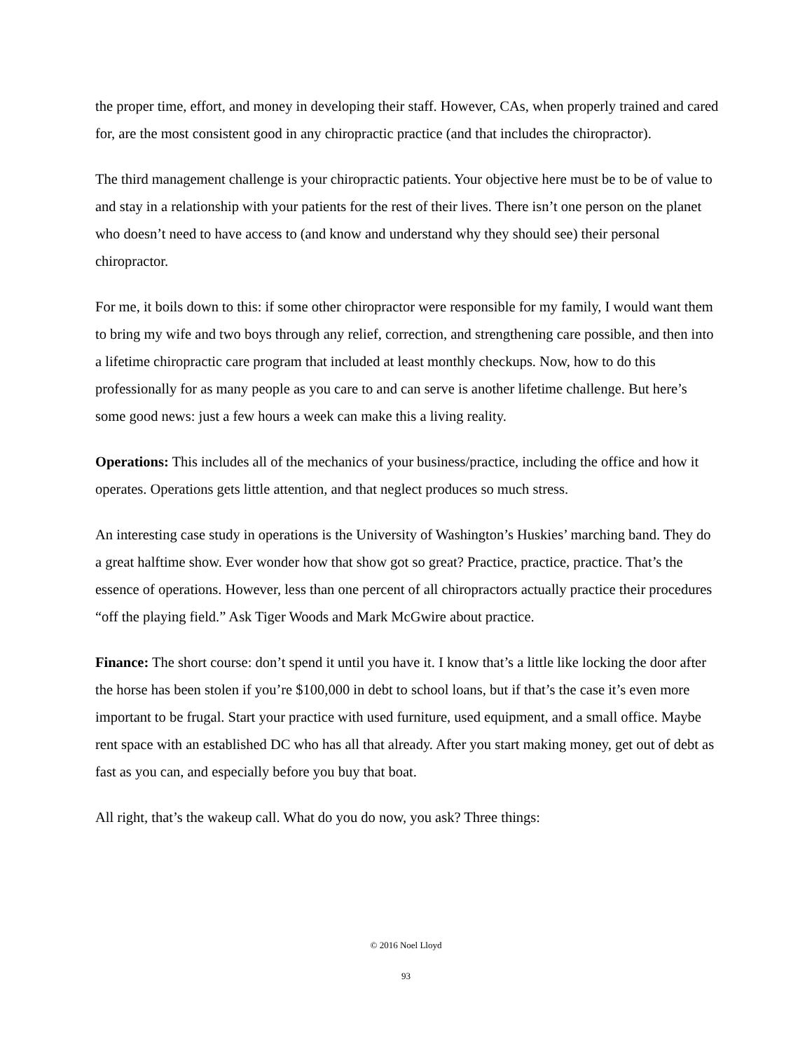the proper time, effort, and money in developing their staff. However, CAs, when properly trained and cared for, are the most consistent good in any chiropractic practice (and that includes the chiropractor).
The third management challenge is your chiropractic patients. Your objective here must be to be of value to and stay in a relationship with your patients for the rest of their lives. There isn’t one person on the planet who doesn’t need to have access to (and know and understand why they should see) their personal chiropractor.
For me, it boils down to this: if some other chiropractor were responsible for my family, I would want them to bring my wife and two boys through any relief, correction, and strengthening care possible, and then into a lifetime chiropractic care program that included at least monthly checkups. Now, how to do this professionally for as many people as you care to and can serve is another lifetime challenge. But here’s some good news: just a few hours a week can make this a living reality.
Operations: This includes all of the mechanics of your business/practice, including the office and how it operates. Operations gets little attention, and that neglect produces so much stress.
An interesting case study in operations is the University of Washington’s Huskies’ marching band. They do a great halftime show. Ever wonder how that show got so great? Practice, practice, practice. That’s the essence of operations. However, less than one percent of all chiropractors actually practice their procedures “off the playing field.” Ask Tiger Woods and Mark McGwire about practice.
Finance: The short course: don’t spend it until you have it. I know that’s a little like locking the door after the horse has been stolen if you’re $100,000 in debt to school loans, but if that’s the case it’s even more important to be frugal. Start your practice with used furniture, used equipment, and a small office. Maybe rent space with an established DC who has all that already. After you start making money, get out of debt as fast as you can, and especially before you buy that boat.
All right, that’s the wakeup call. What do you do now, you ask? Three things:
© 2016 Noel Lloyd
93